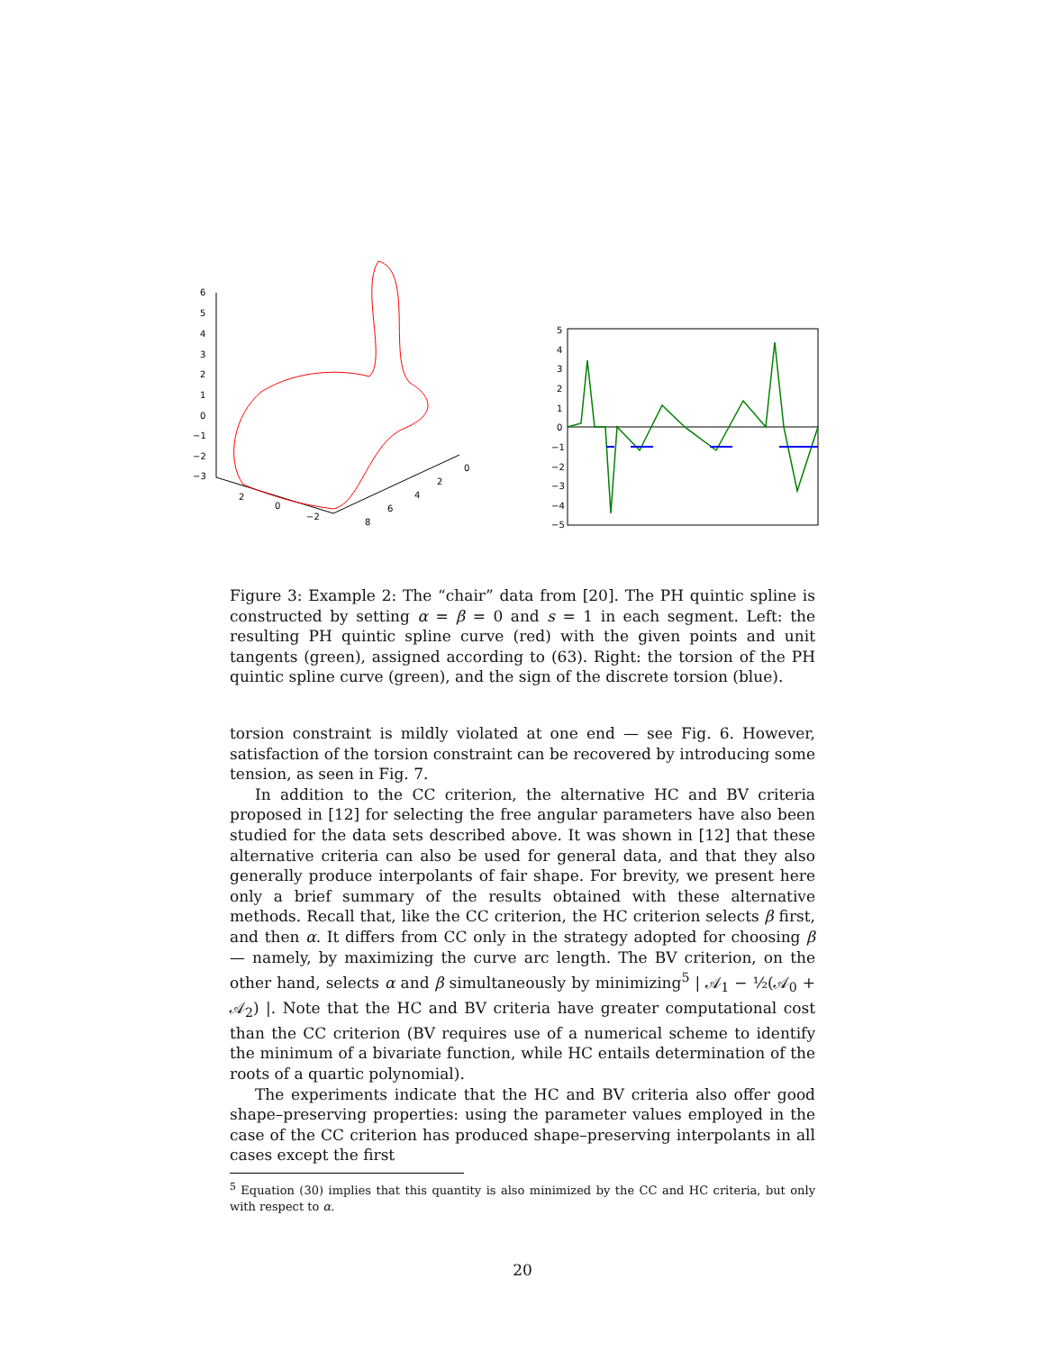6
5
4
3
2
1
0
−1
−2
−3
2
0
−2
8
6
4
2
0
5
4
3
2
1
0
−1
−2
−3
−4
−5
Figure 3: Example 2: The “chair” data from [20]. The PH quintic spline is constructed by setting α = β = 0 and s = 1 in each segment. Left: the resulting PH quintic spline curve (red) with the given points and unit tangents (green), assigned according to (63). Right: the torsion of the PH quintic spline curve (green), and the sign of the discrete torsion (blue).
torsion constraint is mildly violated at one end — see Fig. 6. However, satisfaction of the torsion constraint can be recovered by introducing some tension, as seen in Fig. 7.
In addition to the CC criterion, the alternative HC and BV criteria proposed in [12] for selecting the free angular parameters have also been studied for the data sets described above. It was shown in [12] that these alternative criteria can also be used for general data, and that they also generally produce interpolants of fair shape. For brevity, we present here only a brief summary of the results obtained with these alternative methods. Recall that, like the CC criterion, the HC criterion selects β first, and then α. It differs from CC only in the strategy adopted for choosing β — namely, by maximizing the curve arc length. The BV criterion, on the other hand, selects α and β simultaneously by minimizing<sup>5</sup> | 𝒜<sub>1</sub> − ½(𝒜<sub>0</sub> + 𝒜<sub>2</sub>) |. Note that the HC and BV criteria have greater computational cost than the CC criterion (BV requires use of a numerical scheme to identify the minimum of a bivariate function, while HC entails determination of the roots of a quartic polynomial).
The experiments indicate that the HC and BV criteria also offer good shape–preserving properties: using the parameter values employed in the case of the CC criterion has produced shape–preserving interpolants in all cases except the first
<sup>5</sup> Equation (30) implies that this quantity is also minimized by the CC and HC criteria, but only with respect to α.
20